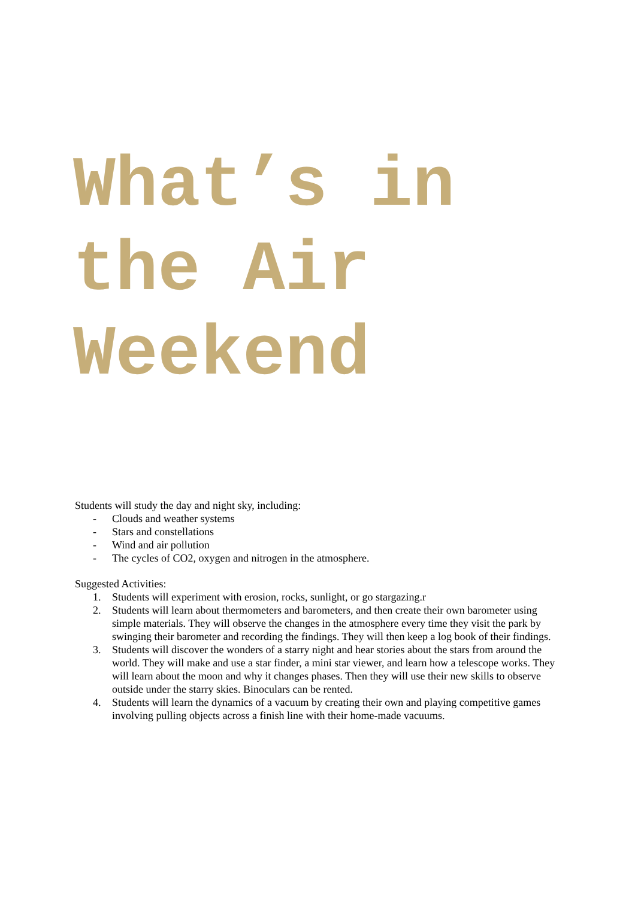What’s in the Air Weekend
Students will study the day and night sky, including:
- Clouds and weather systems
- Stars and constellations
- Wind and air pollution
- The cycles of CO2, oxygen and nitrogen in the atmosphere.
Suggested Activities:
1. Students will experiment with erosion, rocks, sunlight, or go stargazing.r
2. Students will learn about thermometers and barometers, and then create their own barometer using simple materials. They will observe the changes in the atmosphere every time they visit the park by swinging their barometer and recording the findings. They will then keep a log book of their findings.
3. Students will discover the wonders of a starry night and hear stories about the stars from around the world. They will make and use a star finder, a mini star viewer, and learn how a telescope works. They will learn about the moon and why it changes phases. Then they will use their new skills to observe outside under the starry skies. Binoculars can be rented.
4. Students will learn the dynamics of a vacuum by creating their own and playing competitive games involving pulling objects across a finish line with their home-made vacuums.